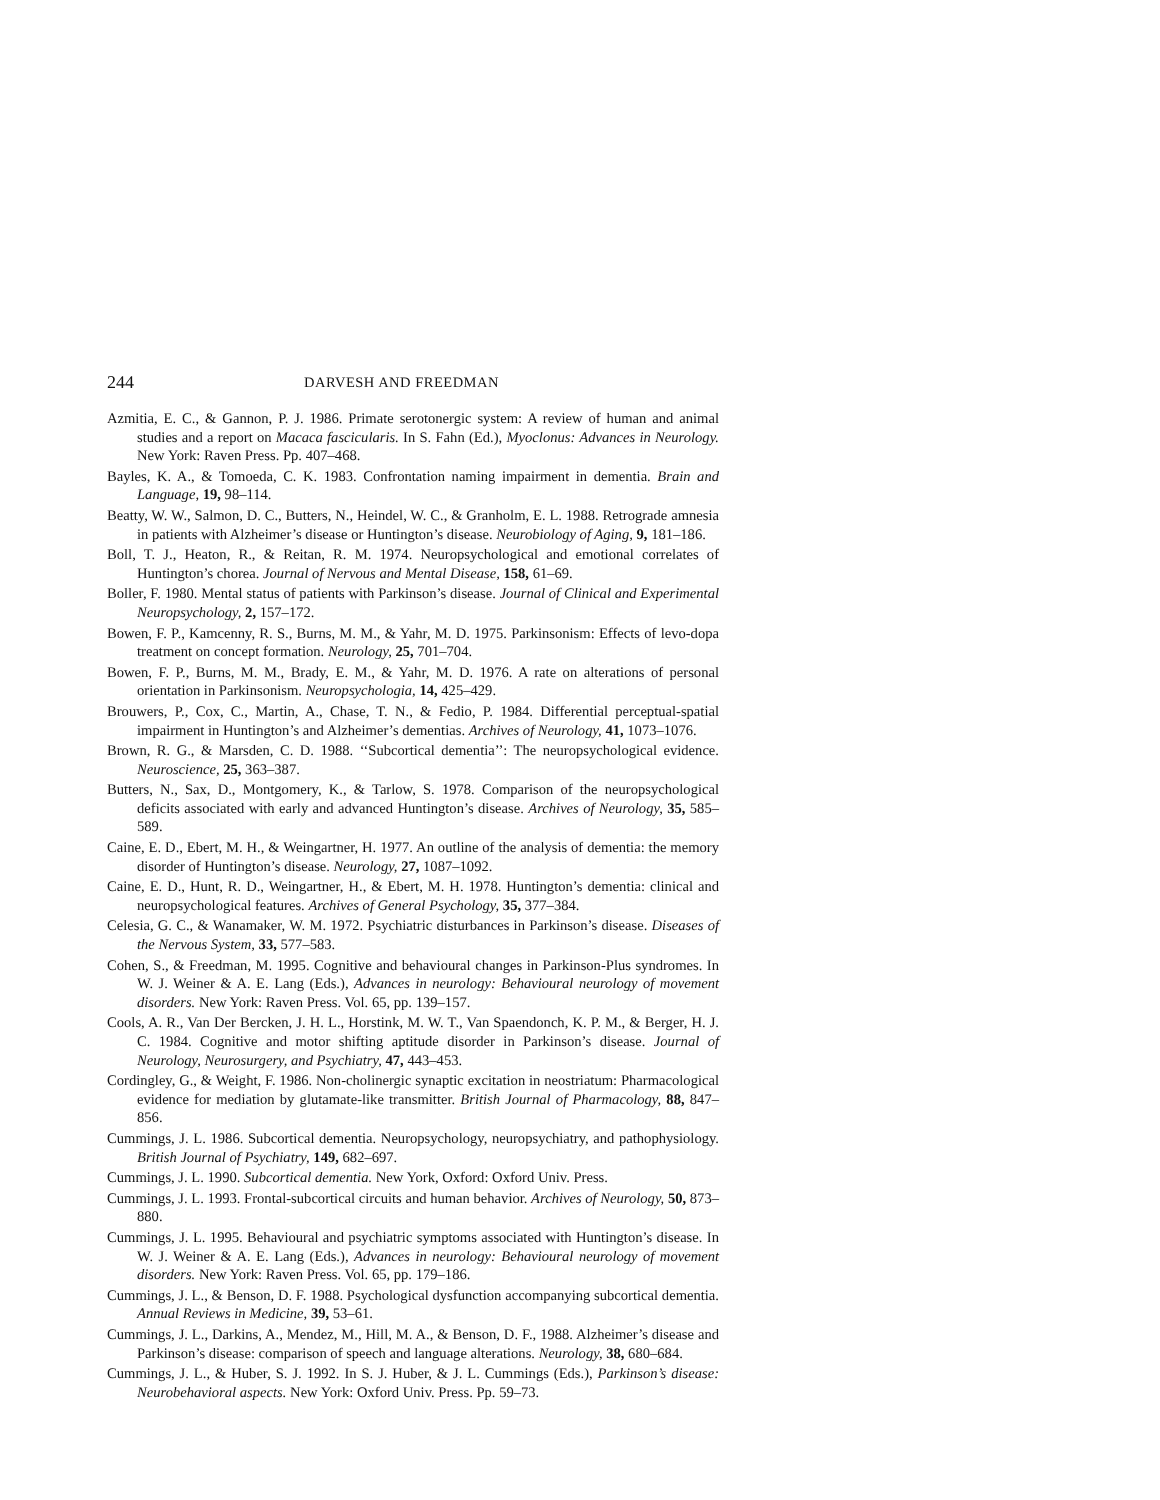244 DARVESH AND FREEDMAN
Azmitia, E. C., & Gannon, P. J. 1986. Primate serotonergic system: A review of human and animal studies and a report on Macaca fascicularis. In S. Fahn (Ed.), Myoclonus: Advances in Neurology. New York: Raven Press. Pp. 407–468.
Bayles, K. A., & Tomoeda, C. K. 1983. Confrontation naming impairment in dementia. Brain and Language, 19, 98–114.
Beatty, W. W., Salmon, D. C., Butters, N., Heindel, W. C., & Granholm, E. L. 1988. Retrograde amnesia in patients with Alzheimer’s disease or Huntington’s disease. Neurobiology of Aging, 9, 181–186.
Boll, T. J., Heaton, R., & Reitan, R. M. 1974. Neuropsychological and emotional correlates of Huntington’s chorea. Journal of Nervous and Mental Disease, 158, 61–69.
Boller, F. 1980. Mental status of patients with Parkinson’s disease. Journal of Clinical and Experimental Neuropsychology, 2, 157–172.
Bowen, F. P., Kamcenny, R. S., Burns, M. M., & Yahr, M. D. 1975. Parkinsonism: Effects of levo-dopa treatment on concept formation. Neurology, 25, 701–704.
Bowen, F. P., Burns, M. M., Brady, E. M., & Yahr, M. D. 1976. A rate on alterations of personal orientation in Parkinsonism. Neuropsychologia, 14, 425–429.
Brouwers, P., Cox, C., Martin, A., Chase, T. N., & Fedio, P. 1984. Differential perceptual-spatial impairment in Huntington’s and Alzheimer’s dementias. Archives of Neurology, 41, 1073–1076.
Brown, R. G., & Marsden, C. D. 1988. ‘‘Subcortical dementia’’: The neuropsychological evidence. Neuroscience, 25, 363–387.
Butters, N., Sax, D., Montgomery, K., & Tarlow, S. 1978. Comparison of the neuropsychological deficits associated with early and advanced Huntington’s disease. Archives of Neurology, 35, 585–589.
Caine, E. D., Ebert, M. H., & Weingartner, H. 1977. An outline of the analysis of dementia: the memory disorder of Huntington’s disease. Neurology, 27, 1087–1092.
Caine, E. D., Hunt, R. D., Weingartner, H., & Ebert, M. H. 1978. Huntington’s dementia: clinical and neuropsychological features. Archives of General Psychology, 35, 377–384.
Celesia, G. C., & Wanamaker, W. M. 1972. Psychiatric disturbances in Parkinson’s disease. Diseases of the Nervous System, 33, 577–583.
Cohen, S., & Freedman, M. 1995. Cognitive and behavioural changes in Parkinson-Plus syndromes. In W. J. Weiner & A. E. Lang (Eds.), Advances in neurology: Behavioural neurology of movement disorders. New York: Raven Press. Vol. 65, pp. 139–157.
Cools, A. R., Van Der Bercken, J. H. L., Horstink, M. W. T., Van Spaendonch, K. P. M., & Berger, H. J. C. 1984. Cognitive and motor shifting aptitude disorder in Parkinson’s disease. Journal of Neurology, Neurosurgery, and Psychiatry, 47, 443–453.
Cordingley, G., & Weight, F. 1986. Non-cholinergic synaptic excitation in neostriatum: Pharmacological evidence for mediation by glutamate-like transmitter. British Journal of Pharmacology, 88, 847–856.
Cummings, J. L. 1986. Subcortical dementia. Neuropsychology, neuropsychiatry, and pathophysiology. British Journal of Psychiatry, 149, 682–697.
Cummings, J. L. 1990. Subcortical dementia. New York, Oxford: Oxford Univ. Press.
Cummings, J. L. 1993. Frontal-subcortical circuits and human behavior. Archives of Neurology, 50, 873–880.
Cummings, J. L. 1995. Behavioural and psychiatric symptoms associated with Huntington’s disease. In W. J. Weiner & A. E. Lang (Eds.), Advances in neurology: Behavioural neurology of movement disorders. New York: Raven Press. Vol. 65, pp. 179–186.
Cummings, J. L., & Benson, D. F. 1988. Psychological dysfunction accompanying subcortical dementia. Annual Reviews in Medicine, 39, 53–61.
Cummings, J. L., Darkins, A., Mendez, M., Hill, M. A., & Benson, D. F., 1988. Alzheimer’s disease and Parkinson’s disease: comparison of speech and language alterations. Neurology, 38, 680–684.
Cummings, J. L., & Huber, S. J. 1992. In S. J. Huber, & J. L. Cummings (Eds.), Parkinson’s disease: Neurobehavioral aspects. New York: Oxford Univ. Press. Pp. 59–73.